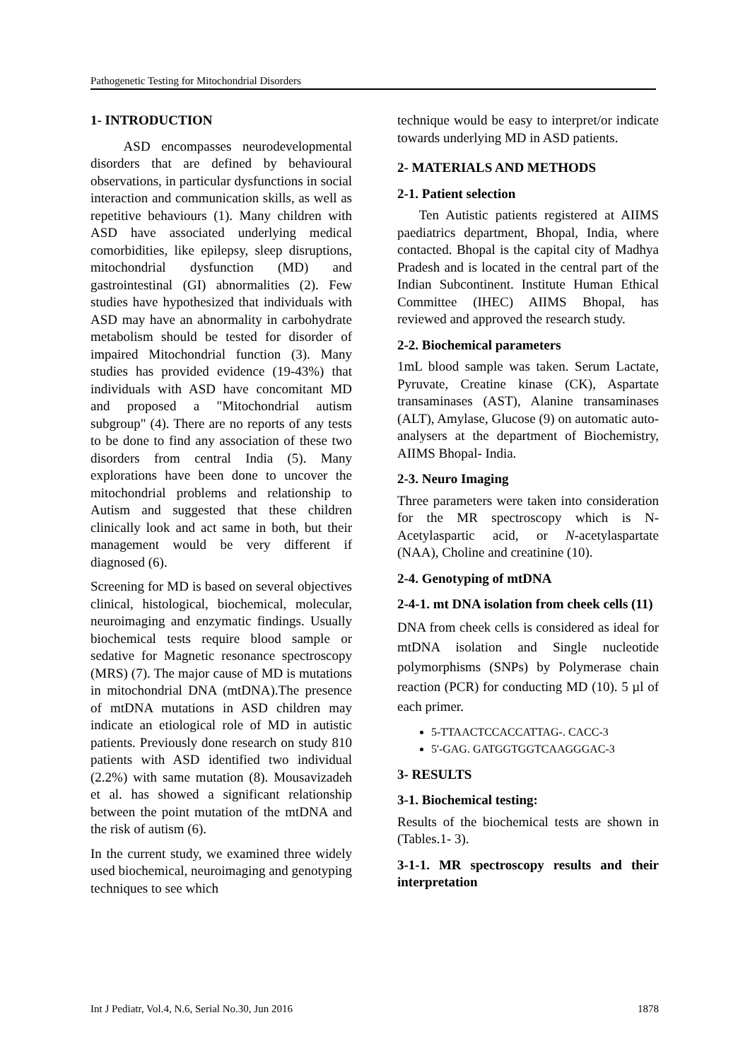Pathogenetic Testing for Mitochondrial Disorders
1- INTRODUCTION
ASD encompasses neurodevelopmental disorders that are defined by behavioural observations, in particular dysfunctions in social interaction and communication skills, as well as repetitive behaviours (1). Many children with ASD have associated underlying medical comorbidities, like epilepsy, sleep disruptions, mitochondrial dysfunction (MD) and gastrointestinal (GI) abnormalities (2). Few studies have hypothesized that individuals with ASD may have an abnormality in carbohydrate metabolism should be tested for disorder of impaired Mitochondrial function (3). Many studies has provided evidence (19-43%) that individuals with ASD have concomitant MD and proposed a "Mitochondrial autism subgroup" (4). There are no reports of any tests to be done to find any association of these two disorders from central India (5). Many explorations have been done to uncover the mitochondrial problems and relationship to Autism and suggested that these children clinically look and act same in both, but their management would be very different if diagnosed (6).
Screening for MD is based on several objectives clinical, histological, biochemical, molecular, neuroimaging and enzymatic findings. Usually biochemical tests require blood sample or sedative for Magnetic resonance spectroscopy (MRS) (7). The major cause of MD is mutations in mitochondrial DNA (mtDNA).The presence of mtDNA mutations in ASD children may indicate an etiological role of MD in autistic patients. Previously done research on study 810 patients with ASD identified two individual (2.2%) with same mutation (8). Mousavizadeh et al. has showed a significant relationship between the point mutation of the mtDNA and the risk of autism (6).
In the current study, we examined three widely used biochemical, neuroimaging and genotyping techniques to see which
technique would be easy to interpret/or indicate towards underlying MD in ASD patients.
2- MATERIALS AND METHODS
2-1. Patient selection
Ten Autistic patients registered at AIIMS paediatrics department, Bhopal, India, where contacted. Bhopal is the capital city of Madhya Pradesh and is located in the central part of the Indian Subcontinent. Institute Human Ethical Committee (IHEC) AIIMS Bhopal, has reviewed and approved the research study.
2-2. Biochemical parameters
1mL blood sample was taken. Serum Lactate, Pyruvate, Creatine kinase (CK), Aspartate transaminases (AST), Alanine transaminases (ALT), Amylase, Glucose (9) on automatic auto-analysers at the department of Biochemistry, AIIMS Bhopal- India.
2-3. Neuro Imaging
Three parameters were taken into consideration for the MR spectroscopy which is N-Acetylaspartic acid, or N-acetylaspartate (NAA), Choline and creatinine (10).
2-4. Genotyping of mtDNA
2-4-1. mt DNA isolation from cheek cells (11)
DNA from cheek cells is considered as ideal for mtDNA isolation and Single nucleotide polymorphisms (SNPs) by Polymerase chain reaction (PCR) for conducting MD (10). 5 µl of each primer.
5-TTAACTCCACCATTAG-. CACC-3
5'-GAG. GATGGTGGTCAAGGGAC-3
3- RESULTS
3-1. Biochemical testing:
Results of the biochemical tests are shown in (Tables.1- 3).
3-1-1. MR spectroscopy results and their interpretation
Int J Pediatr, Vol.4, N.6, Serial No.30, Jun 2016 1878